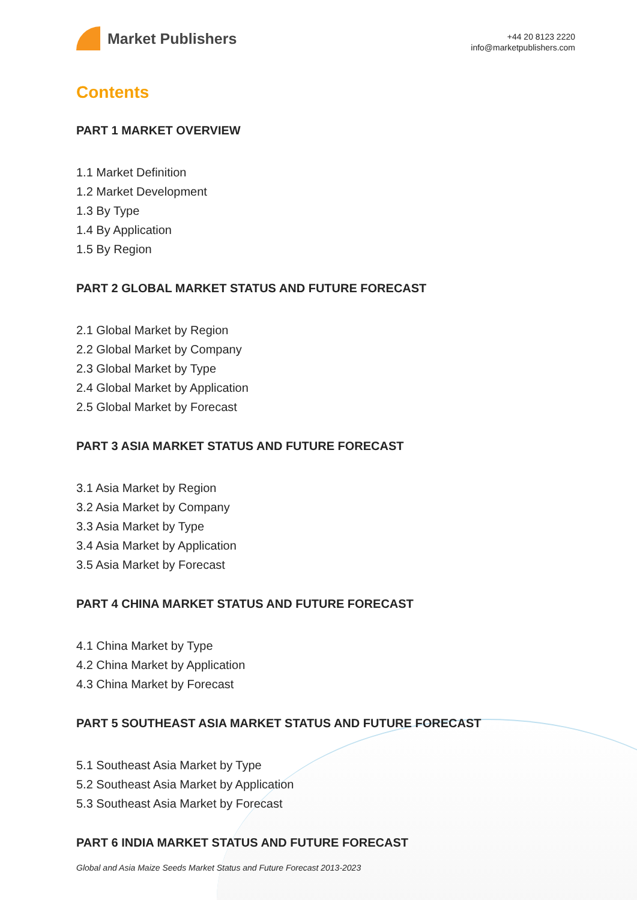Market Publishers
+44 20 8123 2220
info@marketpublishers.com
Contents
PART 1 MARKET OVERVIEW
1.1 Market Definition
1.2 Market Development
1.3 By Type
1.4 By Application
1.5 By Region
PART 2 GLOBAL MARKET STATUS AND FUTURE FORECAST
2.1 Global Market by Region
2.2 Global Market by Company
2.3 Global Market by Type
2.4 Global Market by Application
2.5 Global Market by Forecast
PART 3 ASIA MARKET STATUS AND FUTURE FORECAST
3.1 Asia Market by Region
3.2 Asia Market by Company
3.3 Asia Market by Type
3.4 Asia Market by Application
3.5 Asia Market by Forecast
PART 4 CHINA MARKET STATUS AND FUTURE FORECAST
4.1 China Market by Type
4.2 China Market by Application
4.3 China Market by Forecast
PART 5 SOUTHEAST ASIA MARKET STATUS AND FUTURE FORECAST
5.1 Southeast Asia Market by Type
5.2 Southeast Asia Market by Application
5.3 Southeast Asia Market by Forecast
PART 6 INDIA MARKET STATUS AND FUTURE FORECAST
Global and Asia Maize Seeds Market Status and Future Forecast 2013-2023